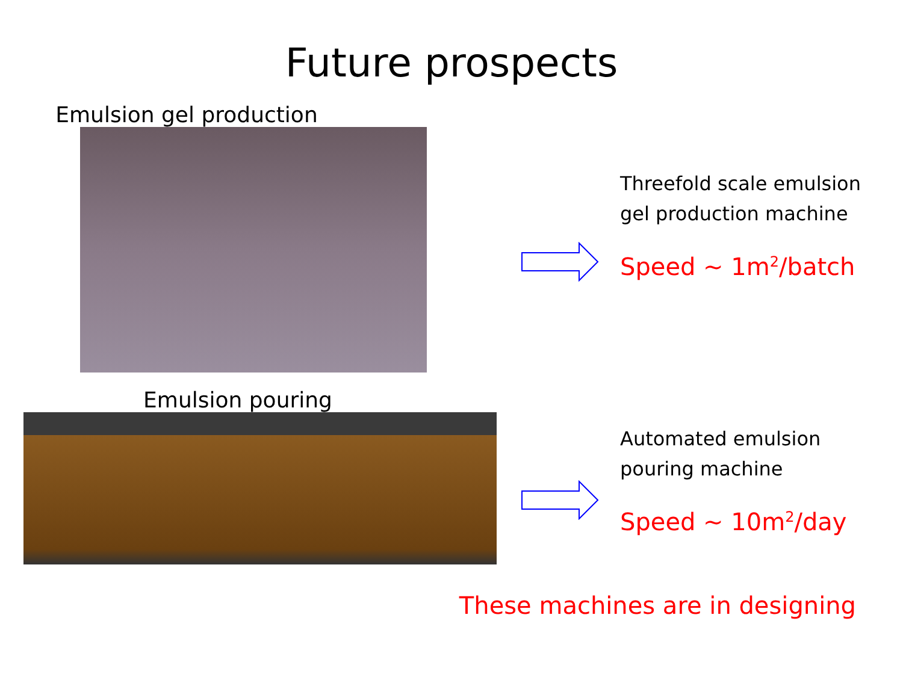Future prospects
Emulsion gel production
Threefold scale emulsion
gel production machine
Speed ~ 1m<sup>2</sup>/batch
Emulsion pouring
Automated emulsion
pouring machine
Speed ~ 10m<sup>2</sup>/day
These machines are in designing